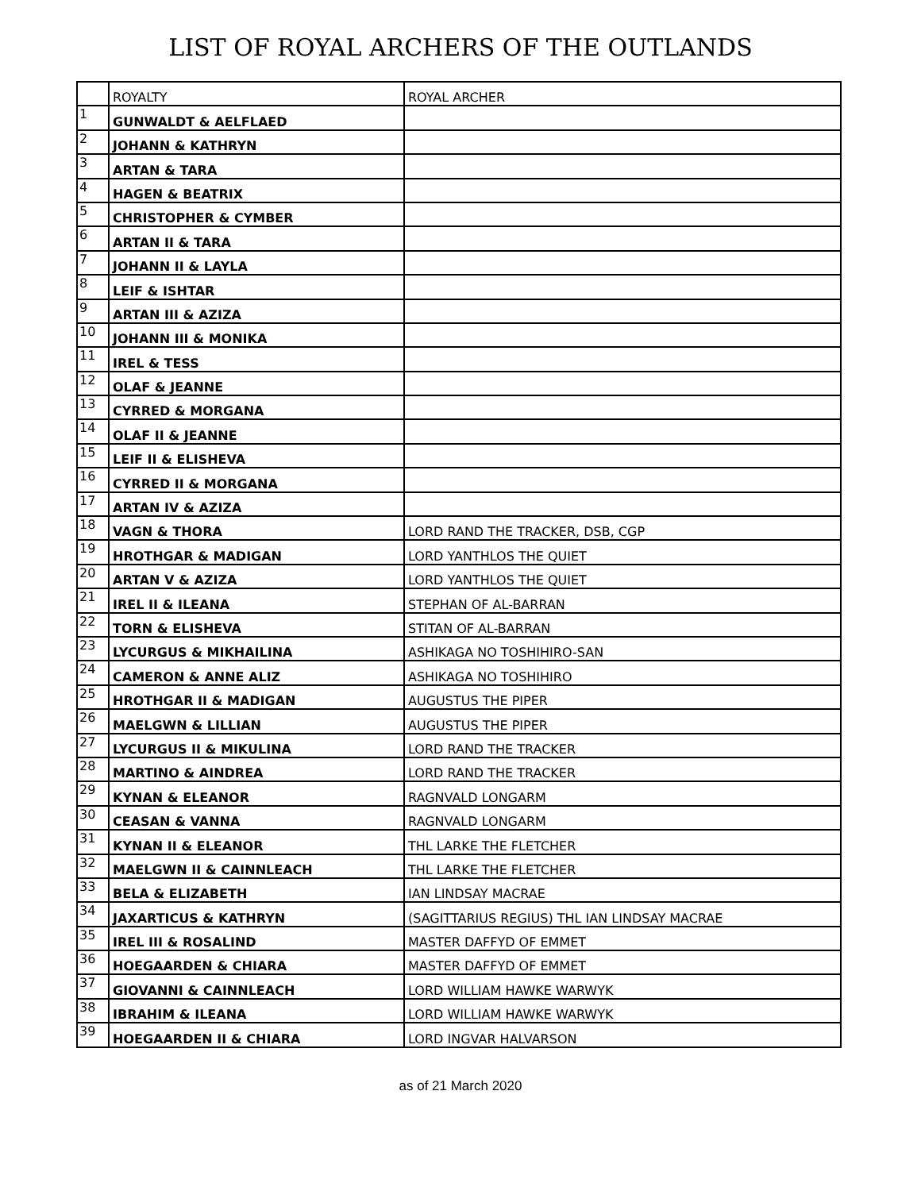LIST OF ROYAL ARCHERS OF THE OUTLANDS
| | ROYALTY | ROYAL ARCHER |
| --- | --- | --- |
| 1 | GUNWALDT & AELFLAED | |
| 2 | JOHANN & KATHRYN | |
| 3 | ARTAN & TARA | |
| 4 | HAGEN & BEATRIX | |
| 5 | CHRISTOPHER & CYMBER | |
| 6 | ARTAN II & TARA | |
| 7 | JOHANN II & LAYLA | |
| 8 | LEIF & ISHTAR | |
| 9 | ARTAN III & AZIZA | |
| 10 | JOHANN III & MONIKA | |
| 11 | IREL & TESS | |
| 12 | OLAF & JEANNE | |
| 13 | CYRRED & MORGANA | |
| 14 | OLAF II & JEANNE | |
| 15 | LEIF II & ELISHEVA | |
| 16 | CYRRED II & MORGANA | |
| 17 | ARTAN IV & AZIZA | |
| 18 | VAGN & THORA | LORD RAND THE TRACKER, DSB, CGP |
| 19 | HROTHGAR & MADIGAN | LORD YANTHLOS THE QUIET |
| 20 | ARTAN V & AZIZA | LORD YANTHLOS THE QUIET |
| 21 | IREL II & ILEANA | STEPHAN OF AL-BARRAN |
| 22 | TORN & ELISHEVA | STITAN OF AL-BARRAN |
| 23 | LYCURGUS & MIKHAILINA | ASHIKAGA NO TOSHIHIRO-SAN |
| 24 | CAMERON & ANNE ALIZ | ASHIKAGA NO TOSHIHIRO |
| 25 | HROTHGAR II & MADIGAN | AUGUSTUS THE PIPER |
| 26 | MAELGWN & LILLIAN | AUGUSTUS THE PIPER |
| 27 | LYCURGUS II & MIKULINA | LORD RAND THE TRACKER |
| 28 | MARTINO & AINDREA | LORD RAND THE TRACKER |
| 29 | KYNAN & ELEANOR | RAGNVALD LONGARM |
| 30 | CEASAN & VANNA | RAGNVALD LONGARM |
| 31 | KYNAN II & ELEANOR | THL LARKE THE FLETCHER |
| 32 | MAELGWN II & CAINNLEACH | THL LARKE THE FLETCHER |
| 33 | BELA & ELIZABETH | IAN LINDSAY MACRAE |
| 34 | JAXARTICUS & KATHRYN | (SAGITTARIUS REGIUS) THL IAN LINDSAY MACRAE |
| 35 | IREL III & ROSALIND | MASTER DAFFYD OF EMMET |
| 36 | HOEGAARDEN & CHIARA | MASTER DAFFYD OF EMMET |
| 37 | GIOVANNI & CAINNLEACH | LORD WILLIAM HAWKE WARWYK |
| 38 | IBRAHIM & ILEANA | LORD WILLIAM HAWKE WARWYK |
| 39 | HOEGAARDEN II & CHIARA | LORD INGVAR HALVARSON |
as of 21 March 2020